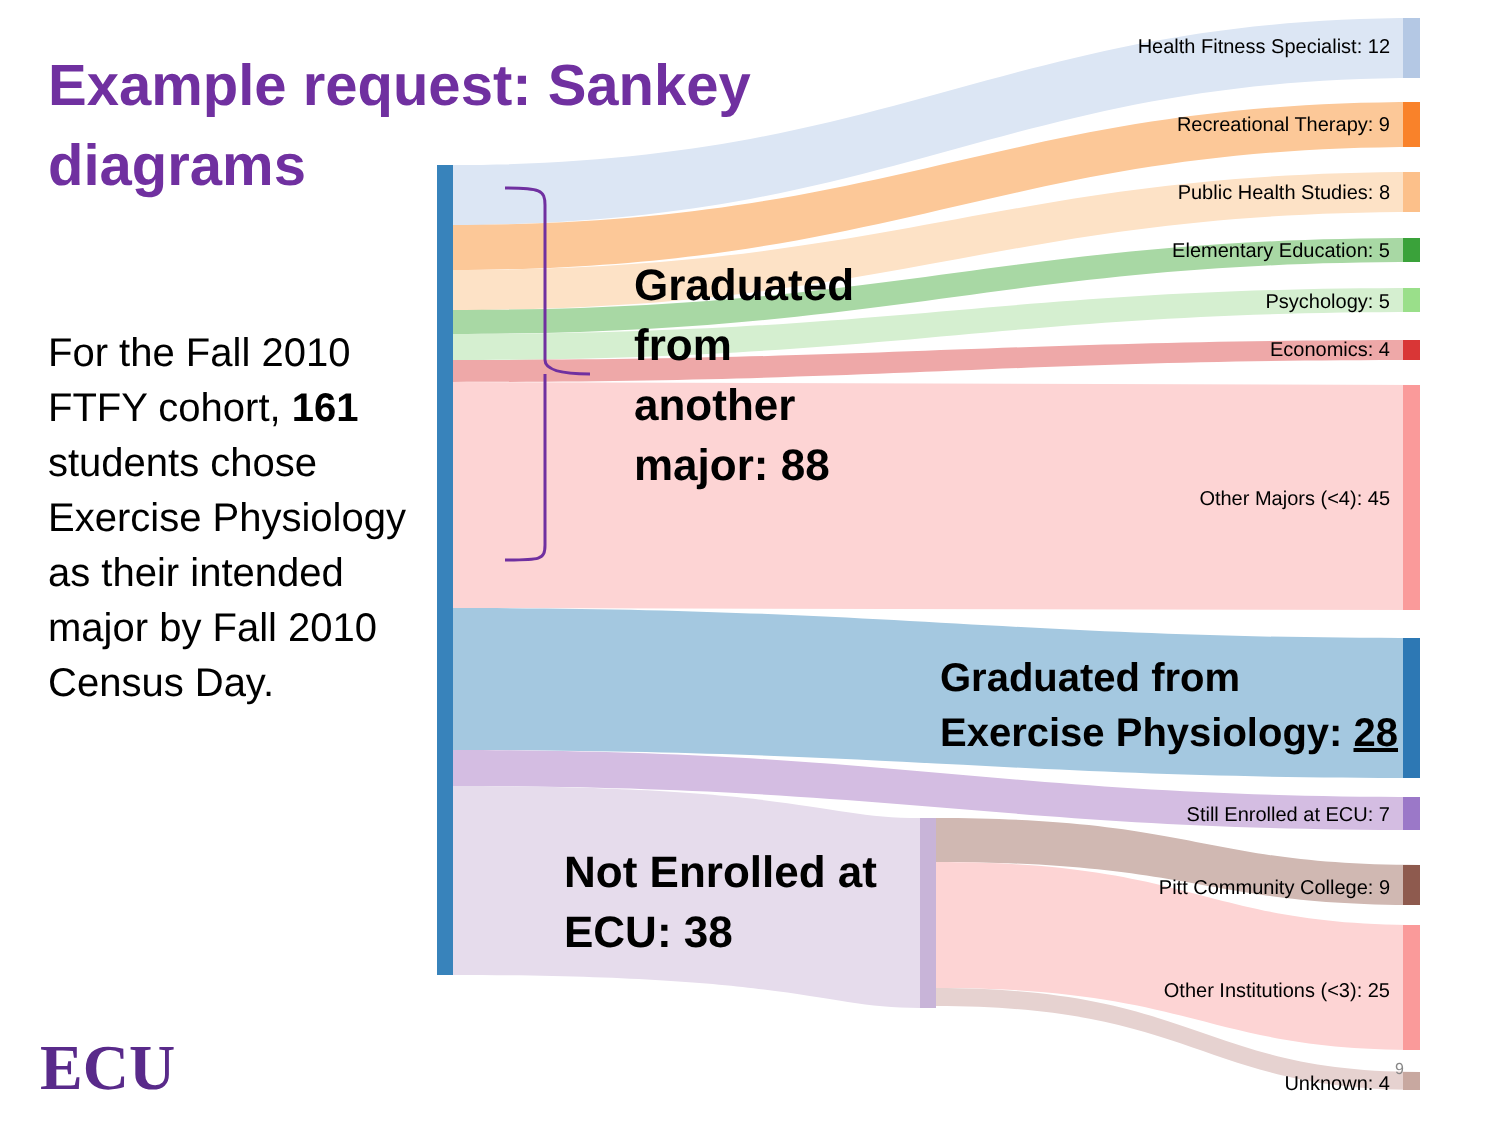Example request: Sankey diagrams
For the Fall 2010 FTFY cohort, 161 students chose Exercise Physiology as their intended major by Fall 2010 Census Day.
Health Fitness Specialist: 12
Recreational Therapy: 9
Public Health Studies: 8
Elementary Education: 5
Psychology: 5
Economics: 4
Other Majors (<4): 45
Still Enrolled at ECU: 7
Pitt Community College: 9
Other Institutions (<3): 25
Unknown: 4
Graduated
from
another
major: 88
Graduated from
Exercise Physiology: 28
Not Enrolled at
ECU: 38
9
ECU